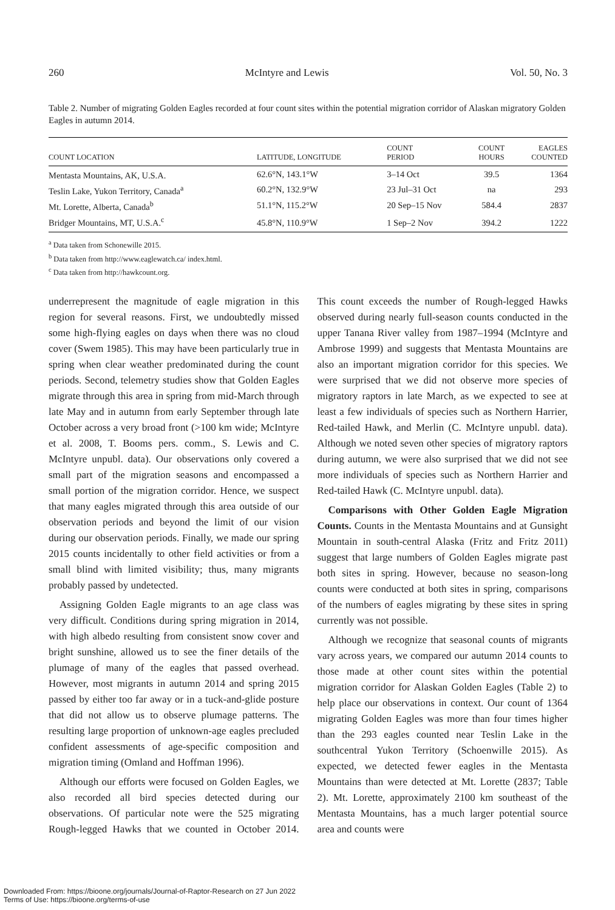260 McIntyre and Lewis Vol. 50, No. 3
Table 2. Number of migrating Golden Eagles recorded at four count sites within the potential migration corridor of Alaskan migratory Golden Eagles in autumn 2014.
| COUNT LOCATION | LATITUDE, LONGITUDE | COUNT PERIOD | COUNT HOURS | EAGLES COUNTED |
| --- | --- | --- | --- | --- |
| Mentasta Mountains, AK, U.S.A. | 62.6°N, 143.1°W | 3–14 Oct | 39.5 | 1364 |
| Teslin Lake, Yukon Territory, Canada<sup>a</sup> | 60.2°N, 132.9°W | 23 Jul–31 Oct | na | 293 |
| Mt. Lorette, Alberta, Canada<sup>b</sup> | 51.1°N, 115.2°W | 20 Sep–15 Nov | 584.4 | 2837 |
| Bridger Mountains, MT, U.S.A.<sup>c</sup> | 45.8°N, 110.9°W | 1 Sep–2 Nov | 394.2 | 1222 |
<sup>a</sup> Data taken from Schonewille 2015.
<sup>b</sup> Data taken from http://www.eaglewatch.ca/ index.html.
<sup>c</sup> Data taken from http://hawkcount.org.
underrepresent the magnitude of eagle migration in this region for several reasons. First, we undoubtedly missed some high-flying eagles on days when there was no cloud cover (Swem 1985). This may have been particularly true in spring when clear weather predominated during the count periods. Second, telemetry studies show that Golden Eagles migrate through this area in spring from mid-March through late May and in autumn from early September through late October across a very broad front (>100 km wide; McIntyre et al. 2008, T. Booms pers. comm., S. Lewis and C. McIntyre unpubl. data). Our observations only covered a small part of the migration seasons and encompassed a small portion of the migration corridor. Hence, we suspect that many eagles migrated through this area outside of our observation periods and beyond the limit of our vision during our observation periods. Finally, we made our spring 2015 counts incidentally to other field activities or from a small blind with limited visibility; thus, many migrants probably passed by undetected.
Assigning Golden Eagle migrants to an age class was very difficult. Conditions during spring migration in 2014, with high albedo resulting from consistent snow cover and bright sunshine, allowed us to see the finer details of the plumage of many of the eagles that passed overhead. However, most migrants in autumn 2014 and spring 2015 passed by either too far away or in a tuck-and-glide posture that did not allow us to observe plumage patterns. The resulting large proportion of unknown-age eagles precluded confident assessments of age-specific composition and migration timing (Omland and Hoffman 1996).
Although our efforts were focused on Golden Eagles, we also recorded all bird species detected during our observations. Of particular note were the 525 migrating Rough-legged Hawks that we counted in October 2014. This count exceeds the number of Rough-legged Hawks observed during nearly full-season counts conducted in the upper Tanana River valley from 1987–1994 (McIntyre and Ambrose 1999) and suggests that Mentasta Mountains are also an important migration corridor for this species. We were surprised that we did not observe more species of migratory raptors in late March, as we expected to see at least a few individuals of species such as Northern Harrier, Red-tailed Hawk, and Merlin (C. McIntyre unpubl. data). Although we noted seven other species of migratory raptors during autumn, we were also surprised that we did not see more individuals of species such as Northern Harrier and Red-tailed Hawk (C. McIntyre unpubl. data).
Comparisons with Other Golden Eagle Migration Counts. Counts in the Mentasta Mountains and at Gunsight Mountain in south-central Alaska (Fritz and Fritz 2011) suggest that large numbers of Golden Eagles migrate past both sites in spring. However, because no season-long counts were conducted at both sites in spring, comparisons of the numbers of eagles migrating by these sites in spring currently was not possible.
Although we recognize that seasonal counts of migrants vary across years, we compared our autumn 2014 counts to those made at other count sites within the potential migration corridor for Alaskan Golden Eagles (Table 2) to help place our observations in context. Our count of 1364 migrating Golden Eagles was more than four times higher than the 293 eagles counted near Teslin Lake in the southcentral Yukon Territory (Schoenwille 2015). As expected, we detected fewer eagles in the Mentasta Mountains than were detected at Mt. Lorette (2837; Table 2). Mt. Lorette, approximately 2100 km southeast of the Mentasta Mountains, has a much larger potential source area and counts were
Downloaded From: https://bioone.org/journals/Journal-of-Raptor-Research on 27 Jun 2022
Terms of Use: https://bioone.org/terms-of-use